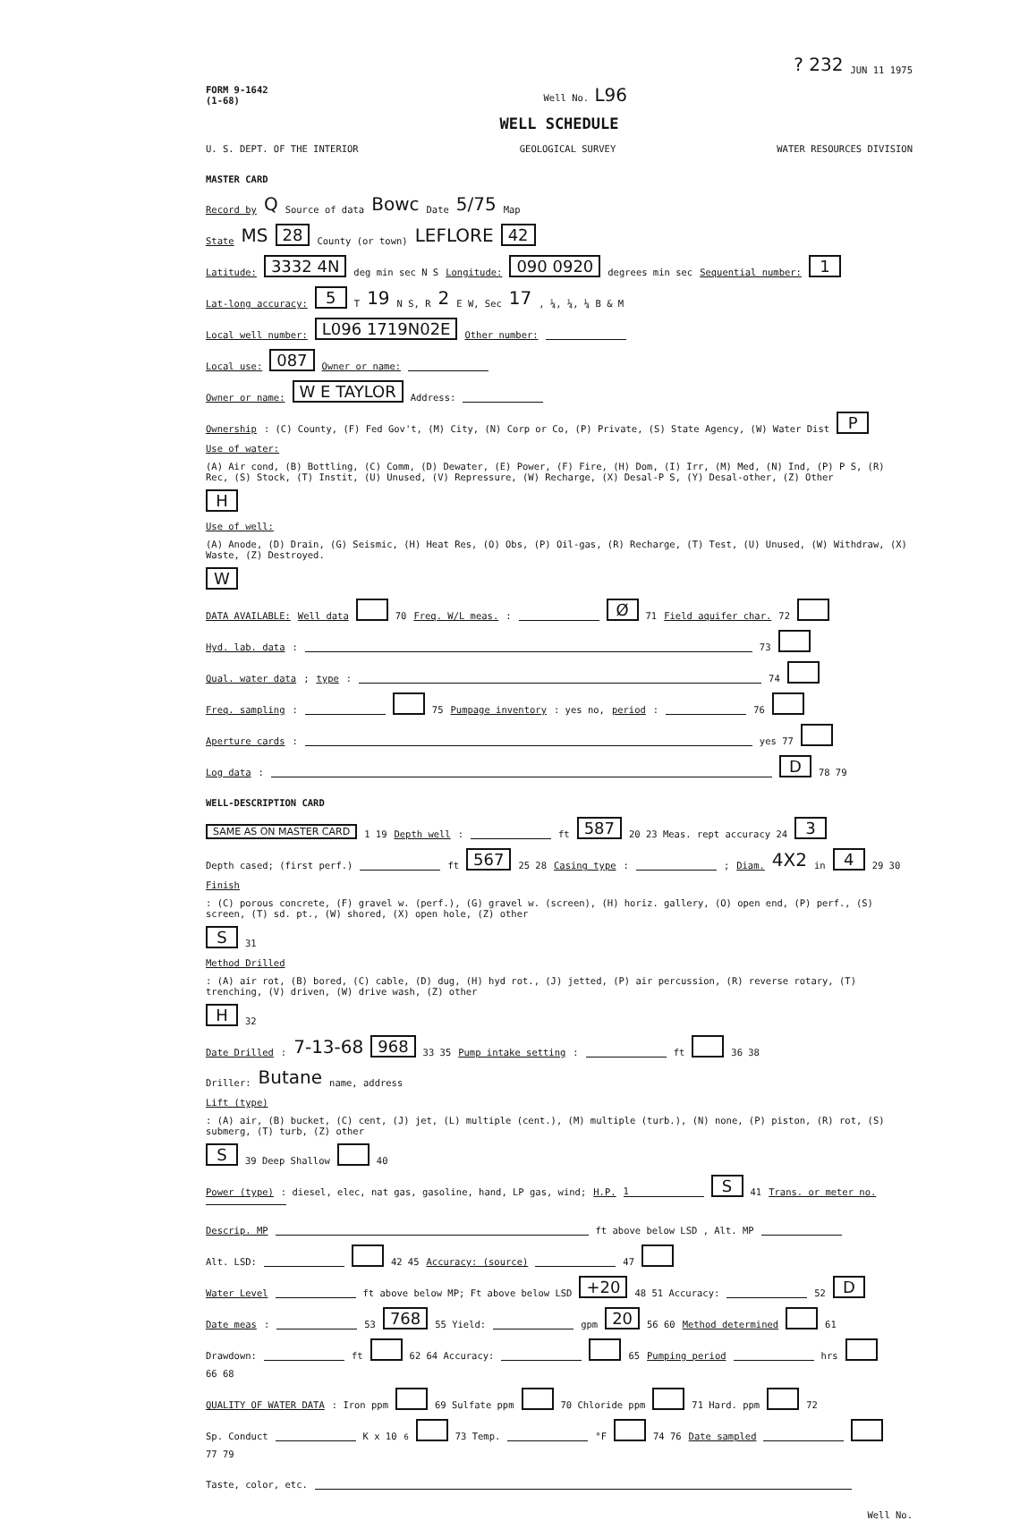? 232 JUN 11 1975
FORM 9-1642
(1-68) Well No. L96
WELL SCHEDULE
U. S. DEPT. OF THE INTERIOR GEOLOGICAL SURVEY WATER RESOURCES DIVISION
MASTER CARD
Record by Q Source of data Bowc Date 5/75 Map
State MS 28 County (or town) LEFLORE 42
Latitude: 3332 4N deg min sec N S Longitude: 090 0920 degrees min sec Sequential number: 1
Lat-long accuracy: 5 T 19 N S, R 2 E W, Sec 17, ¼, ¼, ¼ B & M
Local well number: L096 1719N02E Other number:
Local use: 087 Owner or name:
Owner or name: W E TAYLOR Address:
Ownership: (C) County, (F) Fed Gov't, (M) City, (N) Corp or Co, (P) Private, (S) State Agency, (W) Water Dist P
Use of water: (A) Air cond, (B) Bottling, (C) Comm, (D) Dewater, (E) Power, (F) Fire, (H) Dom, (I) Irr, (M) Med, (N) Ind, (P) P S, (R) Rec, (S) Stock, (T) Instit, (U) Unused, (V) Repressure, (W) Recharge, (X) Desal-P S, (Y) Desal-other, (Z) Other H
Use of well: (A) Anode, (D) Drain, (G) Seismic, (H) Heat Res, (O) Obs, (P) Oil-gas, (R) Recharge, (T) Test, (U) Unused, (W) Withdraw, (X) Waste, (Z) Destroyed. W
DATA AVAILABLE: Well data 70 Freq. W/L meas.: Ø 71 Field aquifer char. 72
Hyd. lab. data: 73
Qual. water data; type: 74
Freq. sampling: 75 Pumpage inventory: yes no, period: 76
Aperture cards: yes 77
Log data: D 78 79
WELL-DESCRIPTION CARD
SAME AS ON MASTER CARD 1 19 Depth well: ft 587 20 23 Meas. rept accuracy 24 3
Depth cased; (first perf.) ft 567 25 28 Casing type: ; Diam. 4X2 in 4 29 30
Finish: (C) porous concrete, (F) gravel w. (perf.), (G) gravel w. (screen), (H) horiz. gallery, (O) open end, (P) perf., (S) screen, (T) sd. pt., (W) shored, (X) open hole, (Z) other S 31
Method Drilled: (A) air rot, (B) bored, (C) cable, (D) dug, (H) hyd rot., (J) jetted, (P) air percussion, (R) reverse rotary, (T) trenching, (V) driven, (W) drive wash, (Z) other H 32
Date Drilled: 7-13-68 968 33 35 Pump intake setting: ft 36 38
Driller: Butane name, address
Lift (type): (A) air, (B) bucket, (C) cent, (J) jet, (L) multiple (cent.), (M) multiple (turb.), (N) none, (P) piston, (R) rot, (S) submerg, (T) turb, (Z) other S 39 Deep Shallow 40
Power (type): diesel, elec, nat gas, gasoline, hand, LP gas, wind; H.P. 1 S 41 Trans. or meter no.
Descrip. MP ft above below LSD , Alt. MP
Alt. LSD: 42 45 Accuracy: (source) 47
Water Level ft above below MP; Ft above below LSD +20 48 51 Accuracy: 52 D
Date meas: 53 768 55 Yield: gpm 20 56 60 Method determined 61
Drawdown: ft 62 64 Accuracy: 65 Pumping period hrs 66 68
QUALITY OF WATER DATA: Iron ppm 69 Sulfate ppm 70 Chloride ppm 71 Hard. ppm 72
Sp. Conduct K x 10<sup>6</sup> 73 Temp. °F 74 76 Date sampled 77 79
Taste, color, etc.
Well No.